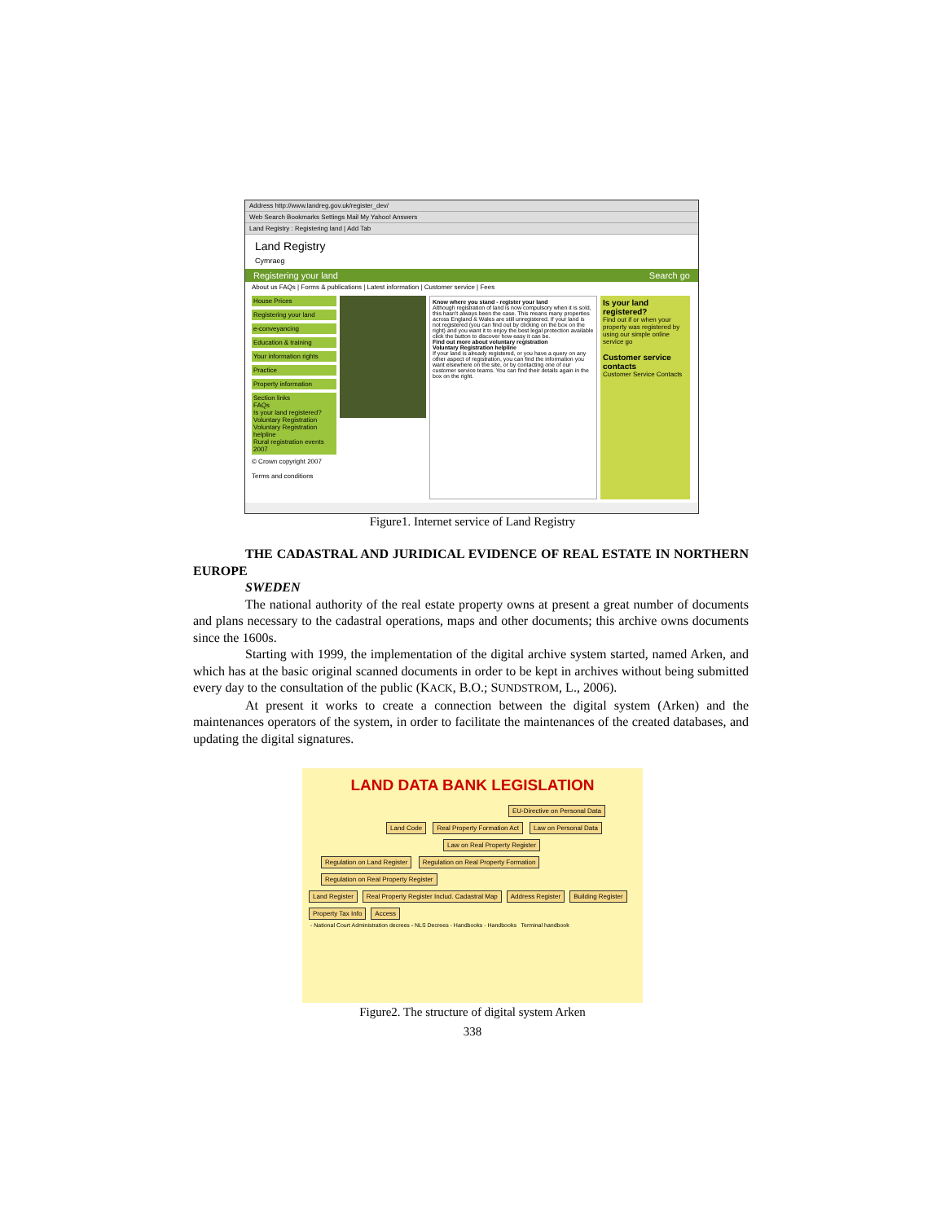Address http://www.landreg.gov.uk/register_dev/
Web Search Bookmarks Settings Mail My Yahoo! Answers
Land Registry : Registering land | Add Tab
Land Registry
Cymraeg
Registering your land Search go
About us FAQs | Forms & publications | Latest information | Customer service | Fees
House Prices
Registering your land
e-conveyancing
Education & training
Your information rights
Practice
Property information
Section links
FAQs
Is your land registered?
Voluntary Registration
Voluntary Registration helpline
Rural registration events 2007
© Crown copyright 2007
Terms and conditions
Know where you stand - register your land
Although registration of land is now compulsory when it is sold, this hasn't always been the case. This means many properties across England & Wales are still unregistered. If your land is not registered (you can find out by clicking on the box on the right) and you want it to enjoy the best legal protection available click the button to discover how easy it can be.
Find out more about voluntary registration
Voluntary Registration helpline
If your land is already registered, or you have a query on any other aspect of registration, you can find the information you want elsewhere on the site, or by contacting one of our customer service teams. You can find their details again in the box on the right.
Is your land registered?
Find out if or when your property was registered by using our simple online service go
Customer service contacts
Customer Service Contacts
Figure1. Internet service of Land Registry
THE CADASTRAL AND JURIDICAL EVIDENCE OF REAL ESTATE IN NORTHERN EUROPE
SWEDEN
The national authority of the real estate property owns at present a great number of documents and plans necessary to the cadastral operations, maps and other documents; this archive owns documents since the 1600s.
Starting with 1999, the implementation of the digital archive system started, named Arken, and which has at the basic original scanned documents in order to be kept in archives without being submitted every day to the consultation of the public (KACK, B.O.; SUNDSTROM, L., 2006).
At present it works to create a connection between the digital system (Arken) and the maintenances operators of the system, in order to facilitate the maintenances of the created databases, and updating the digital signatures.
LAND DATA BANK LEGISLATION
EU-Directive on Personal Data
Land Code Real Property Formation Act Law on Personal Data
Law on Real Property Register
Regulation on Land Register Regulation on Real Property Formation Regulation on Real Property Register
Land Register Real Property Register Includ. Cadastral Map Address Register Building Register Property Tax Info Access
- National Court Administration decrees - NLS Decrees - Handbooks - Handbooks Terminal handbook
Figure2. The structure of digital system Arken
338